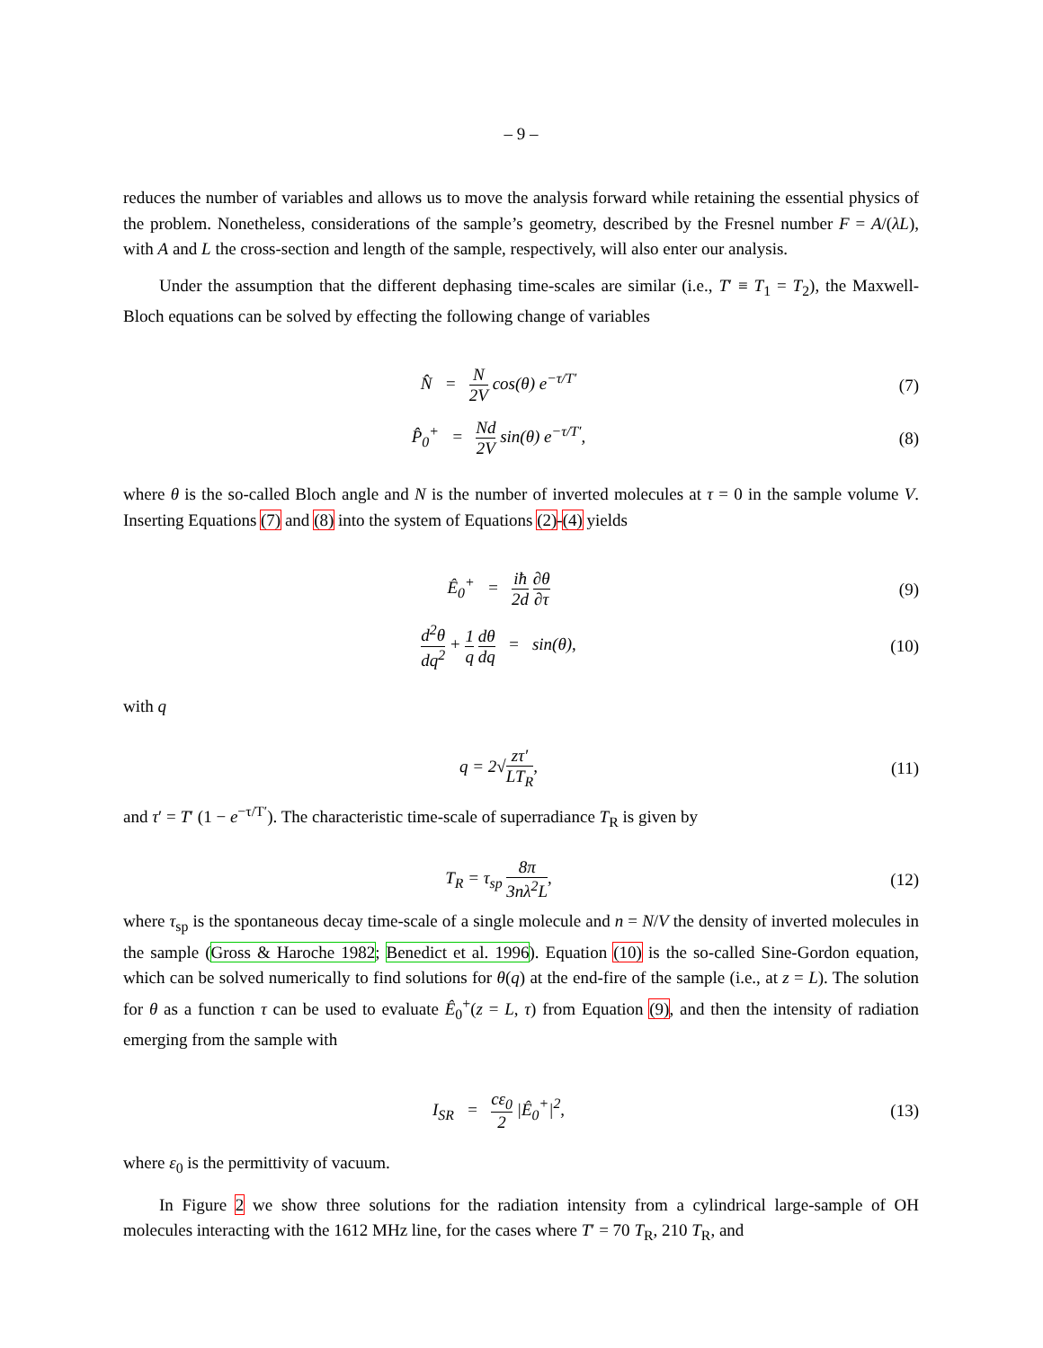– 9 –
reduces the number of variables and allows us to move the analysis forward while retaining the essential physics of the problem. Nonetheless, considerations of the sample’s geometry, described by the Fresnel number F = A/(λL), with A and L the cross-section and length of the sample, respectively, will also enter our analysis.
Under the assumption that the different dephasing time-scales are similar (i.e., T′ ≡ T<sub>1</sub> = T<sub>2</sub>), the Maxwell-Bloch equations can be solved by effecting the following change of variables
N̂ = N 2V cos(θ) e<sup>−τ/T′</sup> (7)
P̂<sub>0</sub><sup>+</sup> = Nd 2V sin(θ) e<sup>−τ/T′</sup>,
(8)
where θ is the so-called Bloch angle and N is the number of inverted molecules at τ = 0 in the sample volume V. Inserting Equations (7) and (8) into the system of Equations (2)-(4) yields
Ê<sub>0</sub><sup>+</sup> = iħ 2d ∂θ ∂τ (9)
d<sup>2</sup>θ dq<sup>2</sup> + 1 q dθ dq = sin(θ),
(10)
with q
q = 2√zτ′ LT<sub>R</sub>, (11)
and τ′ = T′ (1 − e<sup>−τ/T′</sup>). The characteristic time-scale of superradiance T<sub>R</sub> is given by
T<sub>R</sub> = τ<sub>sp</sub> 8π 3nλ<sup>2</sup>L, (12)
where τ<sub>sp</sub> is the spontaneous decay time-scale of a single molecule and n = N/V the density of inverted molecules in the sample (Gross & Haroche 1982; Benedict et al. 1996). Equation (10) is the so-called Sine-Gordon equation, which can be solved numerically to find solutions for θ(q) at the end-fire of the sample (i.e., at z = L). The solution for θ as a function τ can be used to evaluate Ê<sub>0</sub><sup>+</sup>(z = L, τ) from Equation (9), and then the intensity of radiation emerging from the sample with
I<sub>SR</sub> = cε<sub>0</sub> 2 |Ê<sub>0</sub><sup>+</sup>|<sup>2</sup>, (13)
where ε<sub>0</sub> is the permittivity of vacuum.
In Figure 2 we show three solutions for the radiation intensity from a cylindrical large-sample of OH molecules interacting with the 1612 MHz line, for the cases where T′ = 70 T<sub>R</sub>, 210 T<sub>R</sub>, and